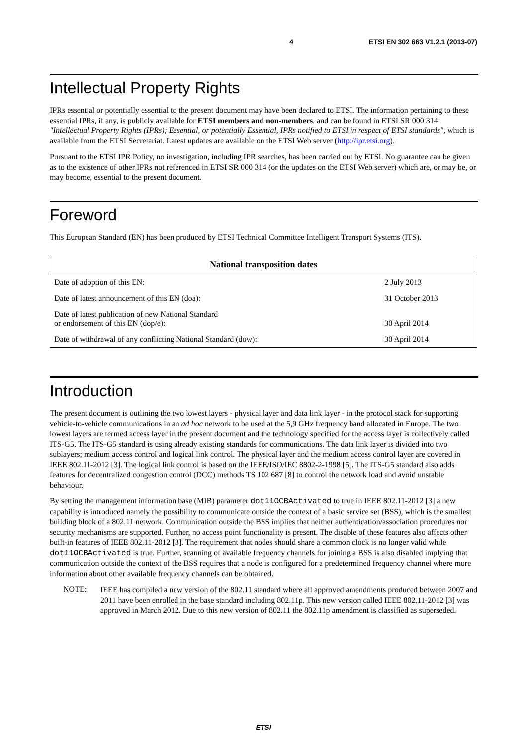4 ETSI EN 302 663 V1.2.1 (2013-07)
Intellectual Property Rights
IPRs essential or potentially essential to the present document may have been declared to ETSI. The information pertaining to these essential IPRs, if any, is publicly available for ETSI members and non-members, and can be found in ETSI SR 000 314: "Intellectual Property Rights (IPRs); Essential, or potentially Essential, IPRs notified to ETSI in respect of ETSI standards", which is available from the ETSI Secretariat. Latest updates are available on the ETSI Web server (http://ipr.etsi.org).
Pursuant to the ETSI IPR Policy, no investigation, including IPR searches, has been carried out by ETSI. No guarantee can be given as to the existence of other IPRs not referenced in ETSI SR 000 314 (or the updates on the ETSI Web server) which are, or may be, or may become, essential to the present document.
Foreword
This European Standard (EN) has been produced by ETSI Technical Committee Intelligent Transport Systems (ITS).
| National transposition dates | |
| --- | --- |
| Date of adoption of this EN: | 2 July 2013 |
| Date of latest announcement of this EN (doa): | 31 October 2013 |
| Date of latest publication of new National Standard or endorsement of this EN (dop/e): | 30 April 2014 |
| Date of withdrawal of any conflicting National Standard (dow): | 30 April 2014 |
Introduction
The present document is outlining the two lowest layers - physical layer and data link layer - in the protocol stack for supporting vehicle-to-vehicle communications in an ad hoc network to be used at the 5,9 GHz frequency band allocated in Europe. The two lowest layers are termed access layer in the present document and the technology specified for the access layer is collectively called ITS-G5. The ITS-G5 standard is using already existing standards for communications. The data link layer is divided into two sublayers; medium access control and logical link control. The physical layer and the medium access control layer are covered in IEEE 802.11-2012 [3]. The logical link control is based on the IEEE/ISO/IEC 8802-2-1998 [5]. The ITS-G5 standard also adds features for decentralized congestion control (DCC) methods TS 102 687 [8] to control the network load and avoid unstable behaviour.
By setting the management information base (MIB) parameter dot11OCBActivated to true in IEEE 802.11-2012 [3] a new capability is introduced namely the possibility to communicate outside the context of a basic service set (BSS), which is the smallest building block of a 802.11 network. Communication outside the BSS implies that neither authentication/association procedures nor security mechanisms are supported. Further, no access point functionality is present. The disable of these features also affects other built-in features of IEEE 802.11-2012 [3]. The requirement that nodes should share a common clock is no longer valid while dot11OCBActivated is true. Further, scanning of available frequency channels for joining a BSS is also disabled implying that communication outside the context of the BSS requires that a node is configured for a predetermined frequency channel where more information about other available frequency channels can be obtained.
NOTE:
IEEE has compiled a new version of the 802.11 standard where all approved amendments produced between 2007 and 2011 have been enrolled in the base standard including 802.11p. This new version called IEEE 802.11-2012 [3] was approved in March 2012. Due to this new version of 802.11 the 802.11p amendment is classified as superseded.
ETSI